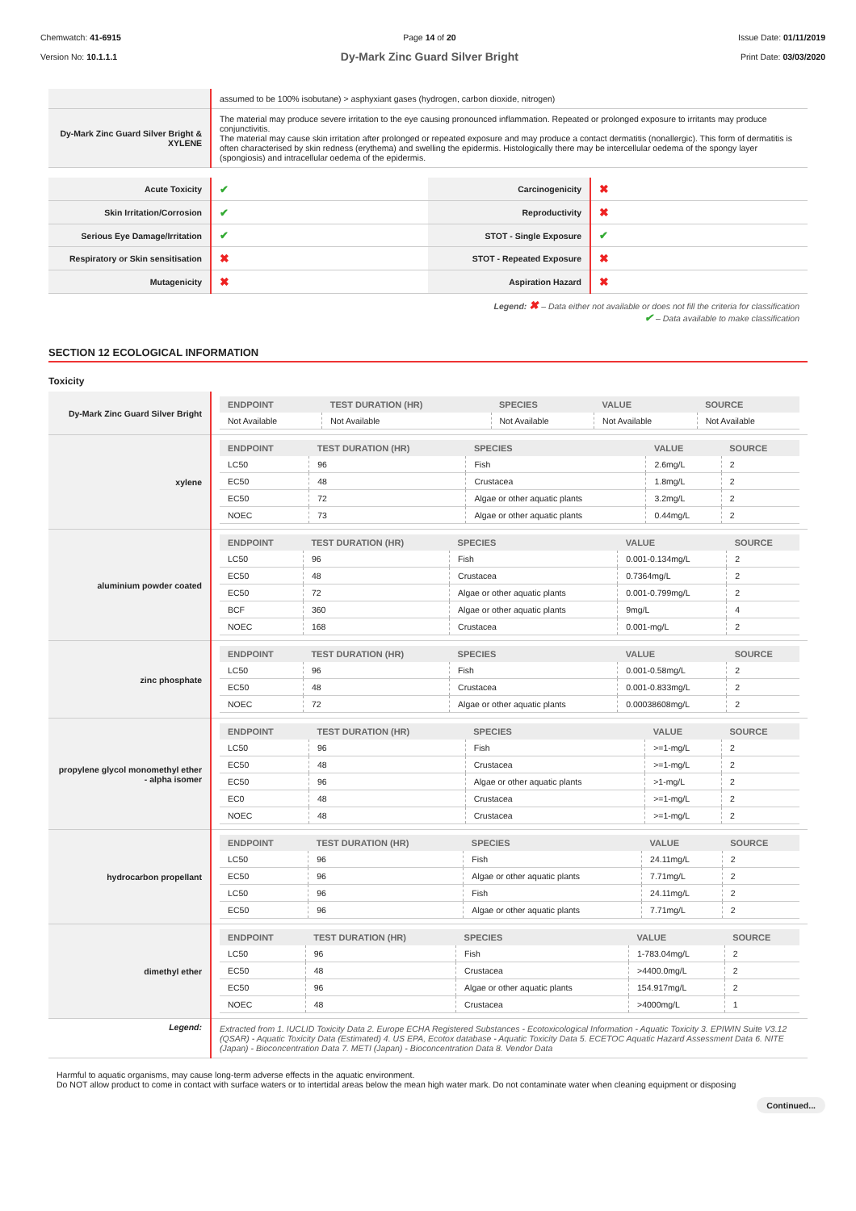Chemwatch: 41-6915
Version No: 10.1.1.1
Page 14 of 20
Dy-Mark Zinc Guard Silver Bright
Issue Date: 01/11/2019
Print Date: 03/03/2020
| | assumed to be 100% isobutane) > asphyxiant gases (hydrogen, carbon dioxide, nitrogen) |
| Dy-Mark Zinc Guard Silver Bright & XYLENE | The material may produce severe irritation to the eye causing pronounced inflammation. Repeated or prolonged exposure to irritants may produce conjunctivitis. The material may cause skin irritation after prolonged or repeated exposure and may produce a contact dermatitis (nonallergic). This form of dermatitis is often characterised by skin redness (erythema) and swelling the epidermis. Histologically there may be intercellular oedema of the spongy layer (spongiosis) and intracellular oedema of the epidermis. |
| Acute Toxicity | ✔ | Carcinogenicity | ✖ |
| Skin Irritation/Corrosion | ✔ | Reproductivity | ✖ |
| Serious Eye Damage/Irritation | ✔ | STOT - Single Exposure | ✔ |
| Respiratory or Skin sensitisation | ✖ | STOT - Repeated Exposure | ✖ |
| Mutagenicity | ✖ | Aspiration Hazard | ✖ |
Legend: ✖ – Data either not available or does not fill the criteria for classification
✔ – Data available to make classification
SECTION 12 ECOLOGICAL INFORMATION
Toxicity
| Dy-Mark Zinc Guard Silver Bright | / ENDPOINT / TEST DURATION (HR) / SPECIES / VALUE / SOURCE / / --- / --- / --- / --- / --- / / Not Available / Not Available / Not Available / Not Available / Not Available / |
| xylene | / ENDPOINT / TEST DURATION (HR) / SPECIES / VALUE / SOURCE / / --- / --- / --- / --- / --- / / LC50 / 96 / Fish / 2.6mg/L / 2 / / EC50 / 48 / Crustacea / 1.8mg/L / 2 / / EC50 / 72 / Algae or other aquatic plants / 3.2mg/L / 2 / / NOEC / 73 / Algae or other aquatic plants / 0.44mg/L / 2 / |
| aluminium powder coated | / ENDPOINT / TEST DURATION (HR) / SPECIES / VALUE / SOURCE / / --- / --- / --- / --- / --- / / LC50 / 96 / Fish / 0.001-0.134mg/L / 2 / / EC50 / 48 / Crustacea / 0.7364mg/L / 2 / / EC50 / 72 / Algae or other aquatic plants / 0.001-0.799mg/L / 2 / / BCF / 360 / Algae or other aquatic plants / 9mg/L / 4 / / NOEC / 168 / Crustacea / 0.001-mg/L / 2 / |
| zinc phosphate | / ENDPOINT / TEST DURATION (HR) / SPECIES / VALUE / SOURCE / / --- / --- / --- / --- / --- / / LC50 / 96 / Fish / 0.001-0.58mg/L / 2 / / EC50 / 48 / Crustacea / 0.001-0.833mg/L / 2 / / NOEC / 72 / Algae or other aquatic plants / 0.00038608mg/L / 2 / |
| propylene glycol monomethyl ether - alpha isomer | / ENDPOINT / TEST DURATION (HR) / SPECIES / VALUE / SOURCE / / --- / --- / --- / --- / --- / / LC50 / 96 / Fish / >=1-mg/L / 2 / / EC50 / 48 / Crustacea / >=1-mg/L / 2 / / EC50 / 96 / Algae or other aquatic plants / >1-mg/L / 2 / / EC0 / 48 / Crustacea / >=1-mg/L / 2 / / NOEC / 48 / Crustacea / >=1-mg/L / 2 / |
| hydrocarbon propellant | / ENDPOINT / TEST DURATION (HR) / SPECIES / VALUE / SOURCE / / --- / --- / --- / --- / --- / / LC50 / 96 / Fish / 24.11mg/L / 2 / / EC50 / 96 / Algae or other aquatic plants / 7.71mg/L / 2 / / LC50 / 96 / Fish / 24.11mg/L / 2 / / EC50 / 96 / Algae or other aquatic plants / 7.71mg/L / 2 / |
| dimethyl ether | / ENDPOINT / TEST DURATION (HR) / SPECIES / VALUE / SOURCE / / --- / --- / --- / --- / --- / / LC50 / 96 / Fish / 1-783.04mg/L / 2 / / EC50 / 48 / Crustacea / >4400.0mg/L / 2 / / EC50 / 96 / Algae or other aquatic plants / 154.917mg/L / 2 / / NOEC / 48 / Crustacea / >4000mg/L / 1 / |
| Legend: | Extracted from 1. IUCLID Toxicity Data 2. Europe ECHA Registered Substances - Ecotoxicological Information - Aquatic Toxicity 3. EPIWIN Suite V3.12 (QSAR) - Aquatic Toxicity Data (Estimated) 4. US EPA, Ecotox database - Aquatic Toxicity Data 5. ECETOC Aquatic Hazard Assessment Data 6. NITE (Japan) - Bioconcentration Data 7. METI (Japan) - Bioconcentration Data 8. Vendor Data |
Harmful to aquatic organisms, may cause long-term adverse effects in the aquatic environment.
Do NOT allow product to come in contact with surface waters or to intertidal areas below the mean high water mark. Do not contaminate water when cleaning equipment or disposing
Continued...